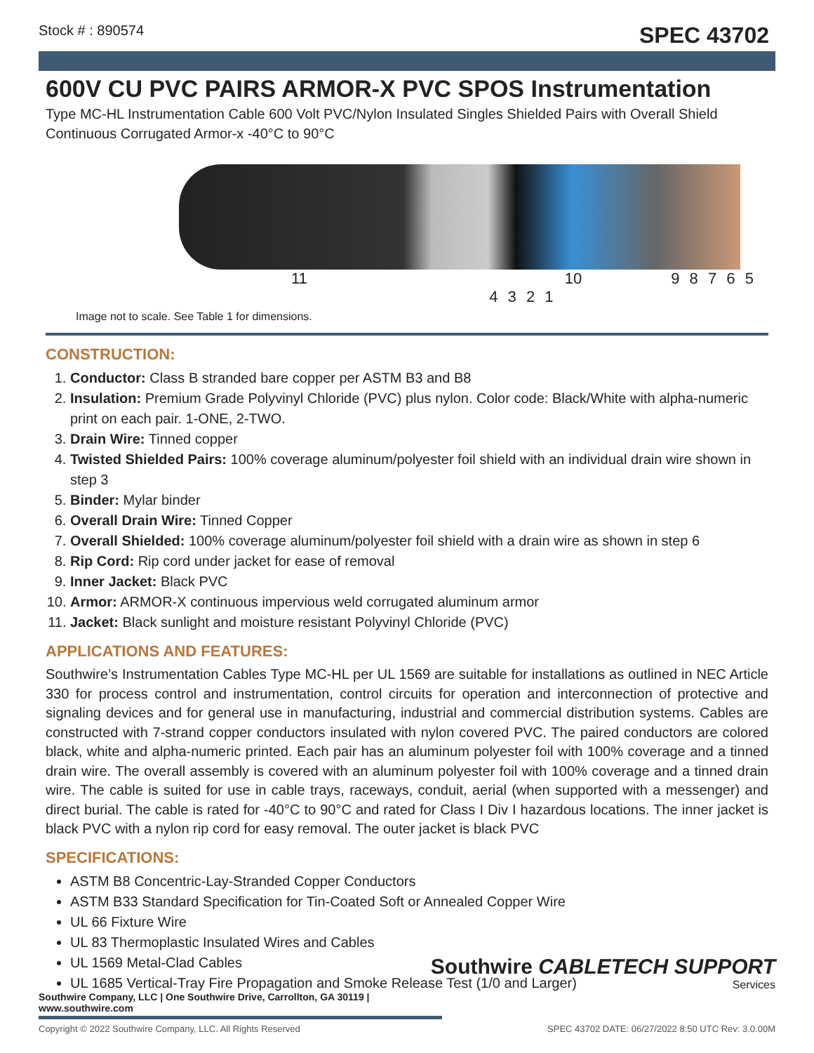Stock # : 890574 SPEC 43702
600V CU PVC PAIRS ARMOR-X PVC SPOS Instrumentation
Type MC-HL Instrumentation Cable 600 Volt PVC/Nylon Insulated Singles Shielded Pairs with Overall Shield Continuous Corrugated Armor-x -40°C to 90°C
11 10 9 8 7 6 5 4 3 2 1
Image not to scale. See Table 1 for dimensions.
CONSTRUCTION:
1. Conductor: Class B stranded bare copper per ASTM B3 and B8
2. Insulation: Premium Grade Polyvinyl Chloride (PVC) plus nylon. Color code: Black/White with alpha-numeric print on each pair. 1-ONE, 2-TWO.
3. Drain Wire: Tinned copper
4. Twisted Shielded Pairs: 100% coverage aluminum/polyester foil shield with an individual drain wire shown in step 3
5. Binder: Mylar binder
6. Overall Drain Wire: Tinned Copper
7. Overall Shielded: 100% coverage aluminum/polyester foil shield with a drain wire as shown in step 6
8. Rip Cord: Rip cord under jacket for ease of removal
9. Inner Jacket: Black PVC
10. Armor: ARMOR-X continuous impervious weld corrugated aluminum armor
11. Jacket: Black sunlight and moisture resistant Polyvinyl Chloride (PVC)
APPLICATIONS AND FEATURES:
Southwire’s Instrumentation Cables Type MC-HL per UL 1569 are suitable for installations as outlined in NEC Article 330 for process control and instrumentation, control circuits for operation and interconnection of protective and signaling devices and for general use in manufacturing, industrial and commercial distribution systems. Cables are constructed with 7-strand copper conductors insulated with nylon covered PVC. The paired conductors are colored black, white and alpha-numeric printed. Each pair has an aluminum polyester foil with 100% coverage and a tinned drain wire. The overall assembly is covered with an aluminum polyester foil with 100% coverage and a tinned drain wire. The cable is suited for use in cable trays, raceways, conduit, aerial (when supported with a messenger) and direct burial. The cable is rated for -40°C to 90°C and rated for Class I Div I hazardous locations. The inner jacket is black PVC with a nylon rip cord for easy removal. The outer jacket is black PVC
SPECIFICATIONS:
ASTM B8 Concentric-Lay-Stranded Copper Conductors
ASTM B33 Standard Specification for Tin-Coated Soft or Annealed Copper Wire
UL 66 Fixture Wire
UL 83 Thermoplastic Insulated Wires and Cables
UL 1569 Metal-Clad Cables
UL 1685 Vertical-Tray Fire Propagation and Smoke Release Test (1/0 and Larger)
Southwire CABLETECH SUPPORT
Services
Southwire Company, LLC | One Southwire Drive, Carrollton, GA 30119 | www.southwire.com
Copyright © 2022 Southwire Company, LLC. All Rights Reserved SPEC 43702 DATE: 06/27/2022 8:50 UTC Rev: 3.0.00M